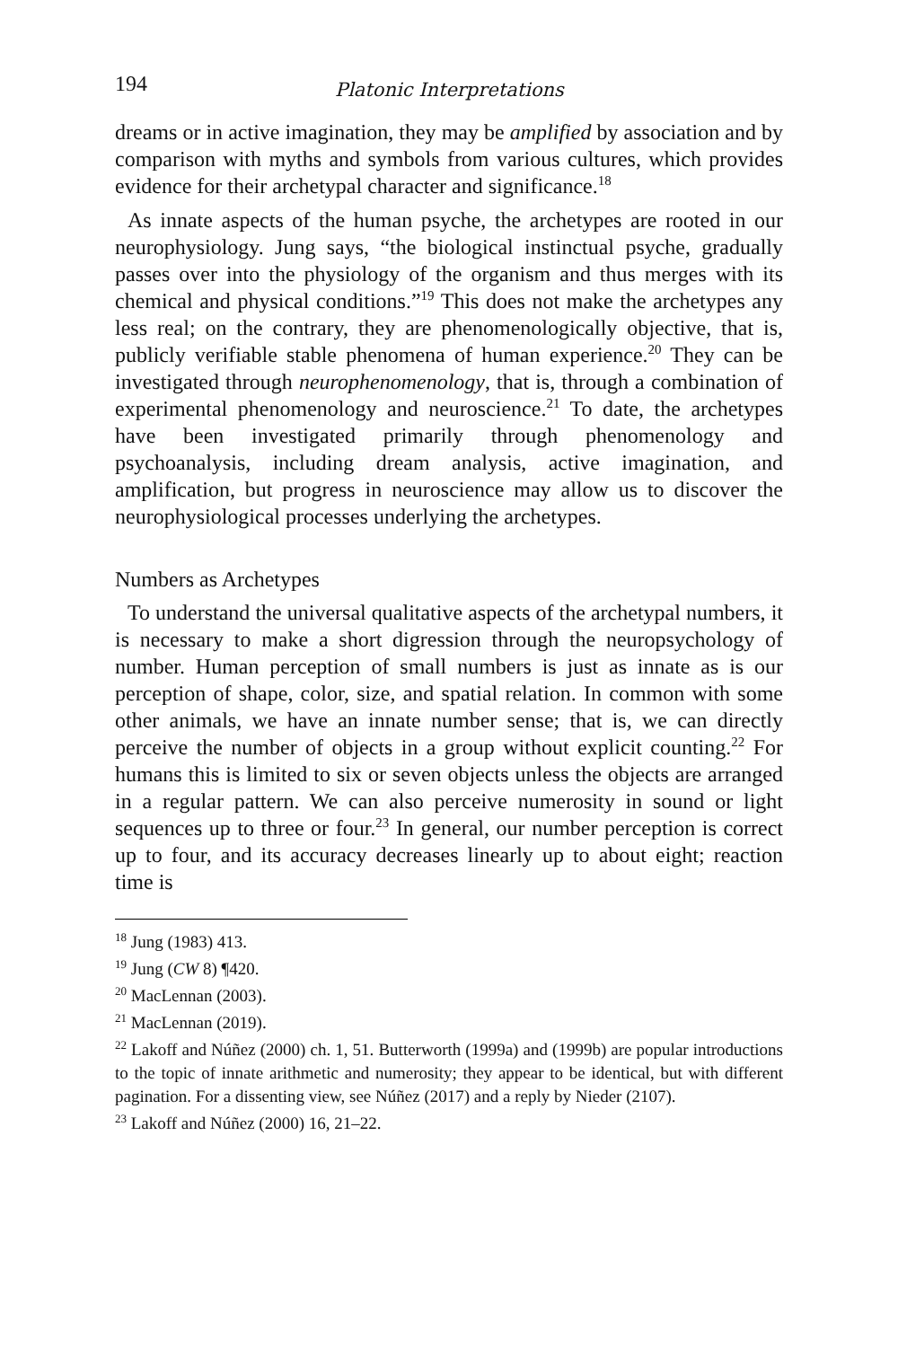194 Platonic Interpretations
dreams or in active imagination, they may be amplified by association and by comparison with myths and symbols from various cultures, which provides evidence for their archetypal character and significance.<sup>18</sup>
As innate aspects of the human psyche, the archetypes are rooted in our neurophysiology. Jung says, “the biological instinctual psyche, gradually passes over into the physiology of the organism and thus merges with its chemical and physical conditions.”<sup>19</sup> This does not make the archetypes any less real; on the contrary, they are phenomenologically objective, that is, publicly verifiable stable phenomena of human experience.<sup>20</sup> They can be investigated through neurophenomenology, that is, through a combination of experimental phenomenology and neuroscience.<sup>21</sup> To date, the archetypes have been investigated primarily through phenomenology and psychoanalysis, including dream analysis, active imagination, and amplification, but progress in neuroscience may allow us to discover the neurophysiological processes underlying the archetypes.
Numbers as Archetypes
To understand the universal qualitative aspects of the archetypal numbers, it is necessary to make a short digression through the neuropsychology of number. Human perception of small numbers is just as innate as is our perception of shape, color, size, and spatial relation. In common with some other animals, we have an innate number sense; that is, we can directly perceive the number of objects in a group without explicit counting.<sup>22</sup> For humans this is limited to six or seven objects unless the objects are arranged in a regular pattern. We can also perceive numerosity in sound or light sequences up to three or four.<sup>23</sup> In general, our number perception is correct up to four, and its accuracy decreases linearly up to about eight; reaction time is
<sup>18</sup> Jung (1983) 413.
<sup>19</sup> Jung (CW 8) ¶420.
<sup>20</sup> MacLennan (2003).
<sup>21</sup> MacLennan (2019).
<sup>22</sup> Lakoff and Núñez (2000) ch. 1, 51. Butterworth (1999a) and (1999b) are popular introductions to the topic of innate arithmetic and numerosity; they appear to be identical, but with different pagination. For a dissenting view, see Núñez (2017) and a reply by Nieder (2107).
<sup>23</sup> Lakoff and Núñez (2000) 16, 21–22.